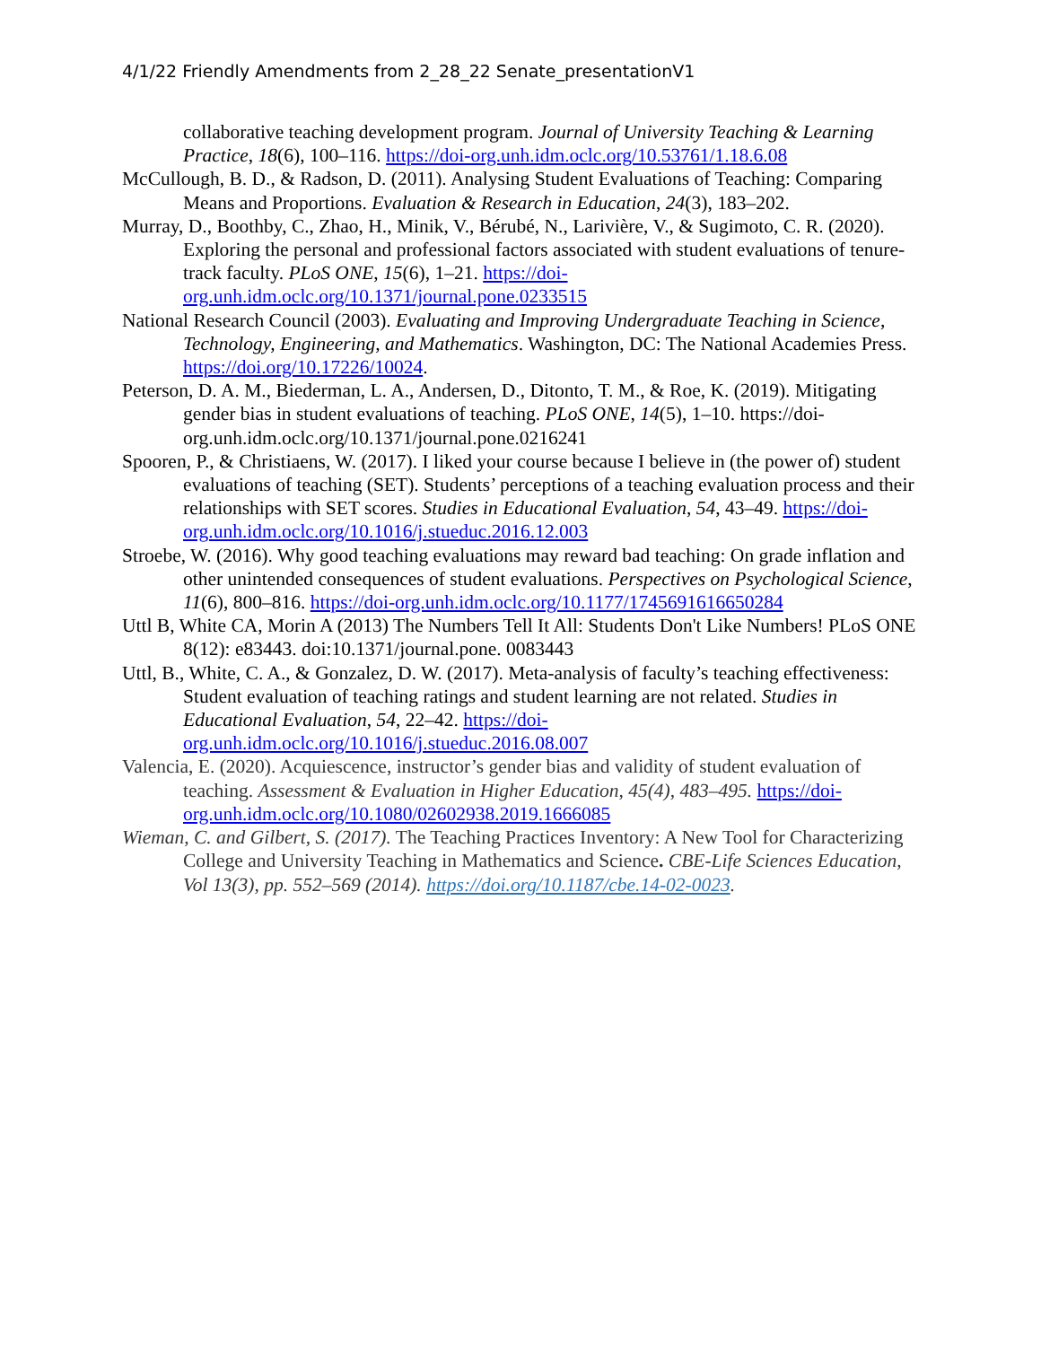4/1/22 Friendly Amendments from 2_28_22 Senate_presentationV1
collaborative teaching development program. Journal of University Teaching & Learning Practice, 18(6), 100–116. https://doi-org.unh.idm.oclc.org/10.53761/1.18.6.08
McCullough, B. D., & Radson, D. (2011). Analysing Student Evaluations of Teaching: Comparing Means and Proportions. Evaluation & Research in Education, 24(3), 183–202.
Murray, D., Boothby, C., Zhao, H., Minik, V., Bérubé, N., Larivière, V., & Sugimoto, C. R. (2020). Exploring the personal and professional factors associated with student evaluations of tenure-track faculty. PLoS ONE, 15(6), 1–21. https://doi-org.unh.idm.oclc.org/10.1371/journal.pone.0233515
National Research Council (2003). Evaluating and Improving Undergraduate Teaching in Science, Technology, Engineering, and Mathematics. Washington, DC: The National Academies Press. https://doi.org/10.17226/10024.
Peterson, D. A. M., Biederman, L. A., Andersen, D., Ditonto, T. M., & Roe, K. (2019). Mitigating gender bias in student evaluations of teaching. PLoS ONE, 14(5), 1–10. https://doi-org.unh.idm.oclc.org/10.1371/journal.pone.0216241
Spooren, P., & Christiaens, W. (2017). I liked your course because I believe in (the power of) student evaluations of teaching (SET). Students’ perceptions of a teaching evaluation process and their relationships with SET scores. Studies in Educational Evaluation, 54, 43–49. https://doi-org.unh.idm.oclc.org/10.1016/j.stueduc.2016.12.003
Stroebe, W. (2016). Why good teaching evaluations may reward bad teaching: On grade inflation and other unintended consequences of student evaluations. Perspectives on Psychological Science, 11(6), 800–816. https://doi-org.unh.idm.oclc.org/10.1177/1745691616650284
Uttl B, White CA, Morin A (2013) The Numbers Tell It All: Students Don't Like Numbers! PLoS ONE 8(12): e83443. doi:10.1371/journal.pone. 0083443
Uttl, B., White, C. A., & Gonzalez, D. W. (2017). Meta-analysis of faculty’s teaching effectiveness: Student evaluation of teaching ratings and student learning are not related. Studies in Educational Evaluation, 54, 22–42. https://doi-org.unh.idm.oclc.org/10.1016/j.stueduc.2016.08.007
Valencia, E. (2020). Acquiescence, instructor’s gender bias and validity of student evaluation of teaching. Assessment & Evaluation in Higher Education, 45(4), 483–495. https://doi-org.unh.idm.oclc.org/10.1080/02602938.2019.1666085
Wieman, C. and Gilbert, S. (2017). The Teaching Practices Inventory: A New Tool for Characterizing College and University Teaching in Mathematics and Science. CBE-Life Sciences Education, Vol 13(3), pp. 552–569 (2014). https://doi.org/10.1187/cbe.14-02-0023.